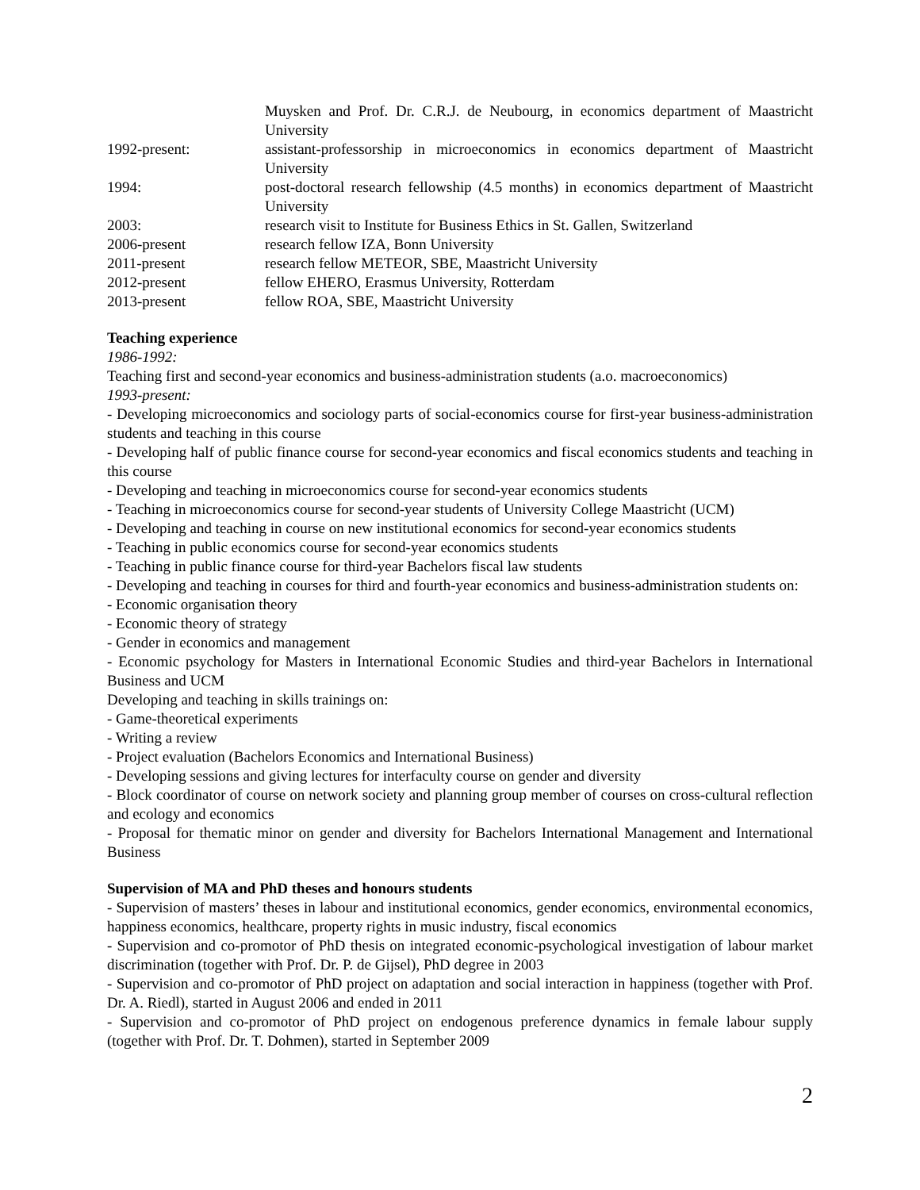Muysken and Prof. Dr. C.R.J. de Neubourg, in economics department of Maastricht University
1992-present: assistant-professorship in microeconomics in economics department of Maastricht University
1994: post-doctoral research fellowship (4.5 months) in economics department of Maastricht University
2003: research visit to Institute for Business Ethics in St. Gallen, Switzerland
2006-present research fellow IZA, Bonn University
2011-present research fellow METEOR, SBE, Maastricht University
2012-present fellow EHERO, Erasmus University, Rotterdam
2013-present fellow ROA, SBE, Maastricht University
Teaching experience
1986-1992:
Teaching first and second-year economics and business-administration students (a.o. macroeconomics)
1993-present:
- Developing microeconomics and sociology parts of social-economics course for first-year business-administration students and teaching in this course
- Developing half of public finance course for second-year economics and fiscal economics students and teaching in this course
- Developing and teaching in microeconomics course for second-year economics students
- Teaching in microeconomics course for second-year students of University College Maastricht (UCM)
- Developing and teaching in course on new institutional economics for second-year economics students
- Teaching in public economics course for second-year economics students
- Teaching in public finance course for third-year Bachelors fiscal law students
- Developing and teaching in courses for third and fourth-year economics and business-administration students on:
- Economic organisation theory
- Economic theory of strategy
- Gender in economics and management
- Economic psychology for Masters in International Economic Studies and third-year Bachelors in International Business and UCM
Developing and teaching in skills trainings on:
- Game-theoretical experiments
- Writing a review
- Project evaluation (Bachelors Economics and International Business)
- Developing sessions and giving lectures for interfaculty course on gender and diversity
- Block coordinator of course on network society and planning group member of courses on cross-cultural reflection and ecology and economics
- Proposal for thematic minor on gender and diversity for Bachelors International Management and International Business
Supervision of MA and PhD theses and honours students
- Supervision of masters’ theses in labour and institutional economics, gender economics, environmental economics, happiness economics, healthcare, property rights in music industry, fiscal economics
- Supervision and co-promotor of PhD thesis on integrated economic-psychological investigation of labour market discrimination (together with Prof. Dr. P. de Gijsel), PhD degree in 2003
- Supervision and co-promotor of PhD project on adaptation and social interaction in happiness (together with Prof. Dr. A. Riedl), started in August 2006 and ended in 2011
- Supervision and co-promotor of PhD project on endogenous preference dynamics in female labour supply (together with Prof. Dr. T. Dohmen), started in September 2009
2